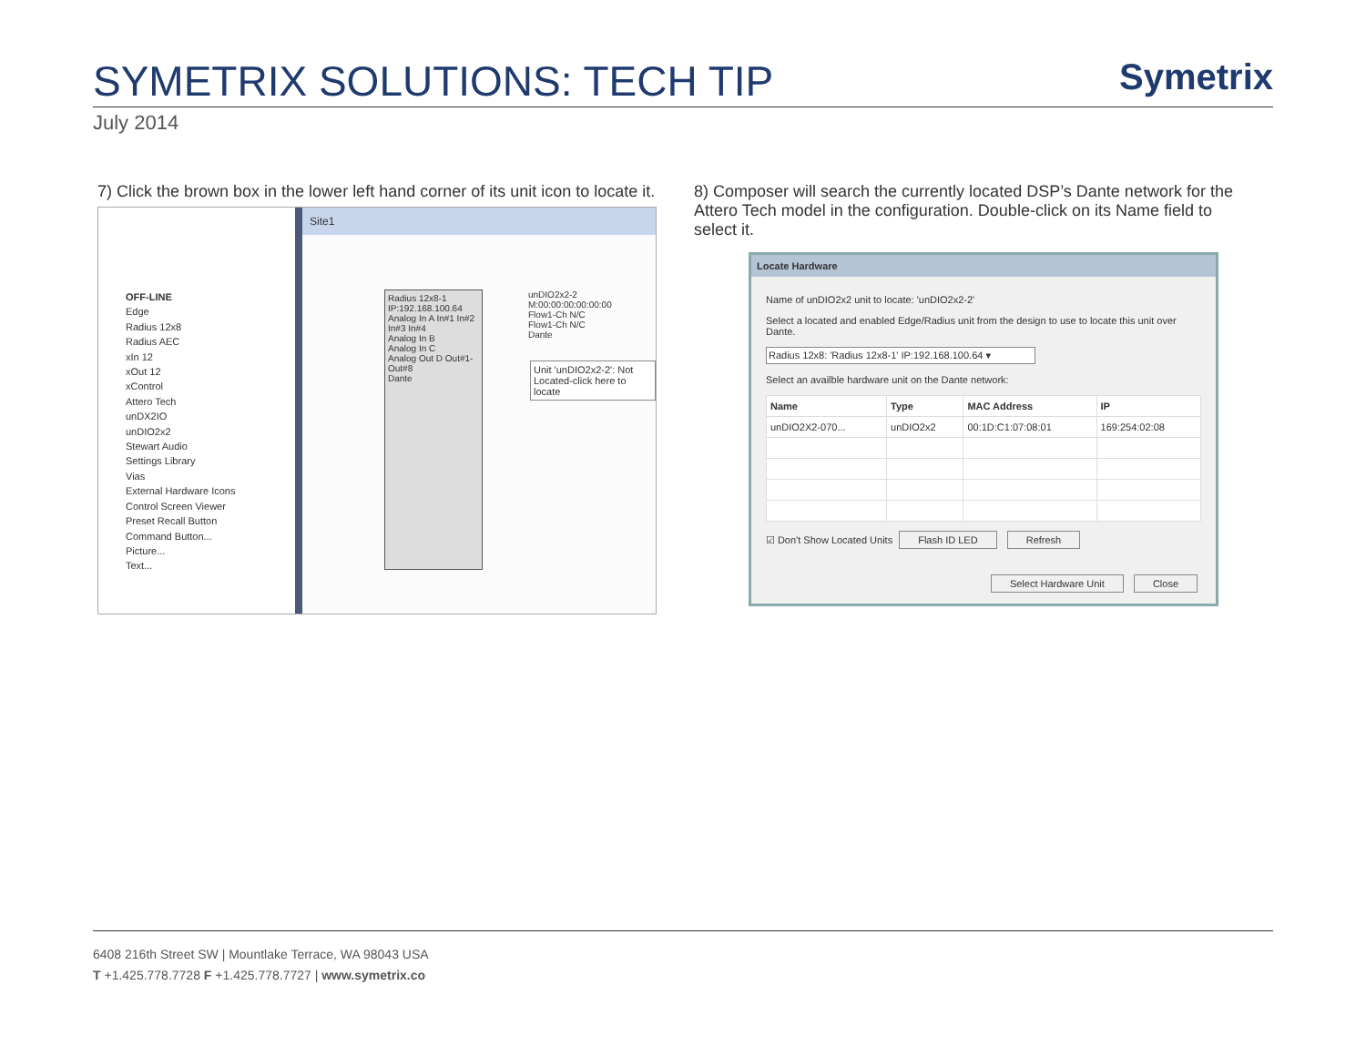SYMETRIX SOLUTIONS: TECH TIP
Symetrix
July 2014
7) Click the brown box in the lower left hand corner of its unit icon to locate it.
OFF-LINE
Edge
Radius 12x8
Radius AEC
xIn 12
xOut 12
xControl
Attero Tech
unDX2IO
unDIO2x2
Stewart Audio
Settings Library
Vias
External Hardware Icons
Control Screen Viewer
Preset Recall Button
Command Button...
Picture...
Text...
Site1
Radius 12x8-1
IP:192.168.100.64
Analog In A In#1 In#2 In#3 In#4
Analog In B
Analog In C
Analog Out D Out#1-Out#8
Dante
unDIO2x2-2
M:00:00:00:00:00:00
Flow1-Ch N/C
Flow1-Ch N/C
Dante
Unit 'unDIO2x2-2': Not Located-click here to locate
8) Composer will search the currently located DSP’s Dante network for the Attero Tech model in the configuration. Double-click on its Name field to select it.
Locate Hardware
Name of unDIO2x2 unit to locate: 'unDIO2x2-2'
Select a located and enabled Edge/Radius unit from the design to use to locate this unit over Dante.
Radius 12x8: 'Radius 12x8-1' IP:192.168.100.64 ▾
Select an availble hardware unit on the Dante network:
| Name | Type | MAC Address | IP |
| --- | --- | --- | --- |
| unDIO2X2-070... | unDIO2x2 | 00:1D:C1:07:08:01 | 169:254:02:08 |
☑ Don't Show Located Units Flash ID LED Refresh
Select Hardware Unit Close
6408 216th Street SW | Mountlake Terrace, WA 98043 USA
T +1.425.778.7728 F +1.425.778.7727 | www.symetrix.co